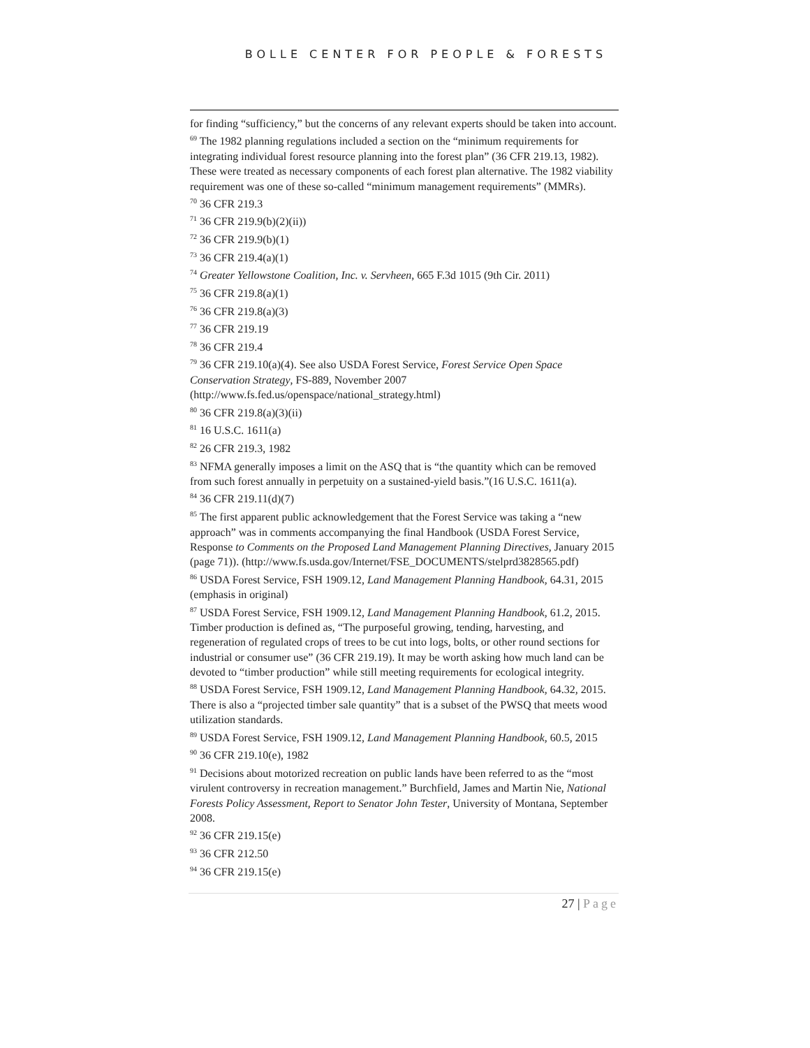BOLLE CENTER FOR PEOPLE & FORESTS
for finding “sufficiency,” but the concerns of any relevant experts should be taken into account.
<sup>69</sup> The 1982 planning regulations included a section on the “minimum requirements for integrating individual forest resource planning into the forest plan” (36 CFR 219.13, 1982). These were treated as necessary components of each forest plan alternative. The 1982 viability requirement was one of these so-called “minimum management requirements” (MMRs).
<sup>70</sup> 36 CFR 219.3
<sup>71</sup> 36 CFR 219.9(b)(2)(ii))
<sup>72</sup> 36 CFR 219.9(b)(1)
<sup>73</sup> 36 CFR 219.4(a)(1)
<sup>74</sup> Greater Yellowstone Coalition, Inc. v. Servheen, 665 F.3d 1015 (9th Cir. 2011)
<sup>75</sup> 36 CFR 219.8(a)(1)
<sup>76</sup> 36 CFR 219.8(a)(3)
<sup>77</sup> 36 CFR 219.19
<sup>78</sup> 36 CFR 219.4
<sup>79</sup> 36 CFR 219.10(a)(4). See also USDA Forest Service, Forest Service Open Space Conservation Strategy, FS-889, November 2007 (http://www.fs.fed.us/openspace/national_strategy.html)
<sup>80</sup> 36 CFR 219.8(a)(3)(ii)
<sup>81</sup> 16 U.S.C. 1611(a)
<sup>82</sup> 26 CFR 219.3, 1982
<sup>83</sup> NFMA generally imposes a limit on the ASQ that is “the quantity which can be removed from such forest annually in perpetuity on a sustained-yield basis.”(16 U.S.C. 1611(a).
<sup>84</sup> 36 CFR 219.11(d)(7)
<sup>85</sup> The first apparent public acknowledgement that the Forest Service was taking a “new approach” was in comments accompanying the final Handbook (USDA Forest Service, Response to Comments on the Proposed Land Management Planning Directives, January 2015 (page 71)). (http://www.fs.usda.gov/Internet/FSE_DOCUMENTS/stelprd3828565.pdf)
<sup>86</sup> USDA Forest Service, FSH 1909.12, Land Management Planning Handbook, 64.31, 2015 (emphasis in original)
<sup>87</sup> USDA Forest Service, FSH 1909.12, Land Management Planning Handbook, 61.2, 2015. Timber production is defined as, “The purposeful growing, tending, harvesting, and regeneration of regulated crops of trees to be cut into logs, bolts, or other round sections for industrial or consumer use” (36 CFR 219.19). It may be worth asking how much land can be devoted to “timber production” while still meeting requirements for ecological integrity.
<sup>88</sup> USDA Forest Service, FSH 1909.12, Land Management Planning Handbook, 64.32, 2015. There is also a “projected timber sale quantity” that is a subset of the PWSQ that meets wood utilization standards.
<sup>89</sup> USDA Forest Service, FSH 1909.12, Land Management Planning Handbook, 60.5, 2015
<sup>90</sup> 36 CFR 219.10(e), 1982
<sup>91</sup> Decisions about motorized recreation on public lands have been referred to as the “most virulent controversy in recreation management.” Burchfield, James and Martin Nie, National Forests Policy Assessment, Report to Senator John Tester, University of Montana, September 2008.
<sup>92</sup> 36 CFR 219.15(e)
<sup>93</sup> 36 CFR 212.50
<sup>94</sup> 36 CFR 219.15(e)
27 | Page